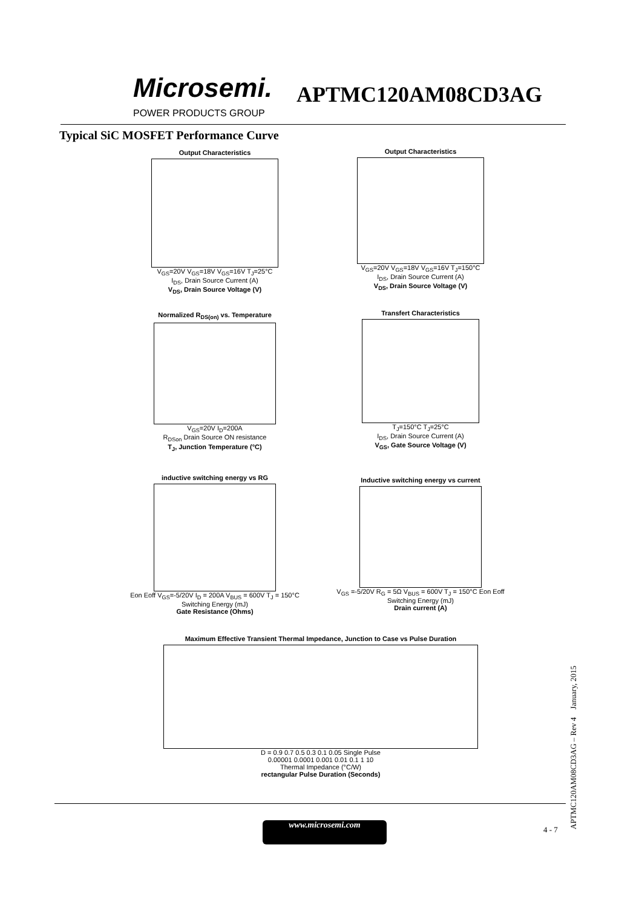Microsemi.
POWER PRODUCTS GROUP
APTMC120AM08CD3AG
Typical SiC MOSFET Performance Curve
Output Characteristics
V<sub>GS</sub>=20V V<sub>GS</sub>=18V V<sub>GS</sub>=16V T<sub>J</sub>=25°C
I<sub>DS</sub>, Drain Source Current (A)
V<sub>DS</sub>, Drain Source Voltage (V)
Output Characteristics
V<sub>GS</sub>=20V V<sub>GS</sub>=18V V<sub>GS</sub>=16V T<sub>J</sub>=150°C
I<sub>DS</sub>, Drain Source Current (A)
V<sub>DS</sub>, Drain Source Voltage (V)
Normalized R<sub>DS(on)</sub> vs. Temperature
V<sub>GS</sub>=20V I<sub>D</sub>=200A
R<sub>DSon</sub> Drain Source ON resistance
T<sub>J</sub>, Junction Temperature (°C)
Transfert Characteristics
T<sub>J</sub>=150°C T<sub>J</sub>=25°C
I<sub>DS</sub>, Drain Source Current (A)
V<sub>GS</sub>, Gate Source Voltage (V)
inductive switching energy vs RG
Eon Eoff V<sub>GS</sub>=-5/20V I<sub>D</sub> = 200A V<sub>BUS</sub> = 600V T<sub>J</sub> = 150°C
Switching Energy (mJ)
Gate Resistance (Ohms)
Inductive switching energy vs current
V<sub>GS</sub> =-5/20V R<sub>G</sub> = 5Ω V<sub>BUS</sub> = 600V T<sub>J</sub> = 150°C Eon Eoff
Switching Energy (mJ)
Drain current (A)
Maximum Effective Transient Thermal Impedance, Junction to Case vs Pulse Duration
D = 0.9 0.7 0.5 0.3 0.1 0.05 Single Pulse
0.00001 0.0001 0.001 0.01 0.1 1 10
Thermal Impedance (°C/W)
rectangular Pulse Duration (Seconds)
www.microsemi.com 4 - 7 APTMC120AM08CD3AG – Rev 4 January, 2015